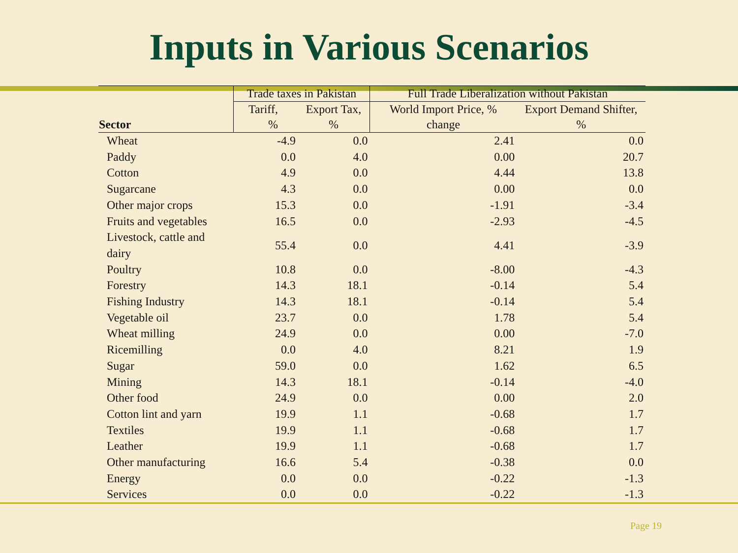Inputs in Various Scenarios
| Sector | Trade taxes in Pakistan | | Full Trade Liberalization without Pakistan | |
| --- | --- | --- | --- | --- |
| | Tariff, % | Export Tax, % | World Import Price, % change | Export Demand Shifter, % |
| Wheat | -4.9 | 0.0 | 2.41 | 0.0 |
| Paddy | 0.0 | 4.0 | 0.00 | 20.7 |
| Cotton | 4.9 | 0.0 | 4.44 | 13.8 |
| Sugarcane | 4.3 | 0.0 | 0.00 | 0.0 |
| Other major crops | 15.3 | 0.0 | -1.91 | -3.4 |
| Fruits and vegetables | 16.5 | 0.0 | -2.93 | -4.5 |
| Livestock, cattle and dairy | 55.4 | 0.0 | 4.41 | -3.9 |
| Poultry | 10.8 | 0.0 | -8.00 | -4.3 |
| Forestry | 14.3 | 18.1 | -0.14 | 5.4 |
| Fishing Industry | 14.3 | 18.1 | -0.14 | 5.4 |
| Vegetable oil | 23.7 | 0.0 | 1.78 | 5.4 |
| Wheat milling | 24.9 | 0.0 | 0.00 | -7.0 |
| Ricemilling | 0.0 | 4.0 | 8.21 | 1.9 |
| Sugar | 59.0 | 0.0 | 1.62 | 6.5 |
| Mining | 14.3 | 18.1 | -0.14 | -4.0 |
| Other food | 24.9 | 0.0 | 0.00 | 2.0 |
| Cotton lint and yarn | 19.9 | 1.1 | -0.68 | 1.7 |
| Textiles | 19.9 | 1.1 | -0.68 | 1.7 |
| Leather | 19.9 | 1.1 | -0.68 | 1.7 |
| Other manufacturing | 16.6 | 5.4 | -0.38 | 0.0 |
| Energy | 0.0 | 0.0 | -0.22 | -1.3 |
| Services | 0.0 | 0.0 | -0.22 | -1.3 |
Page 19